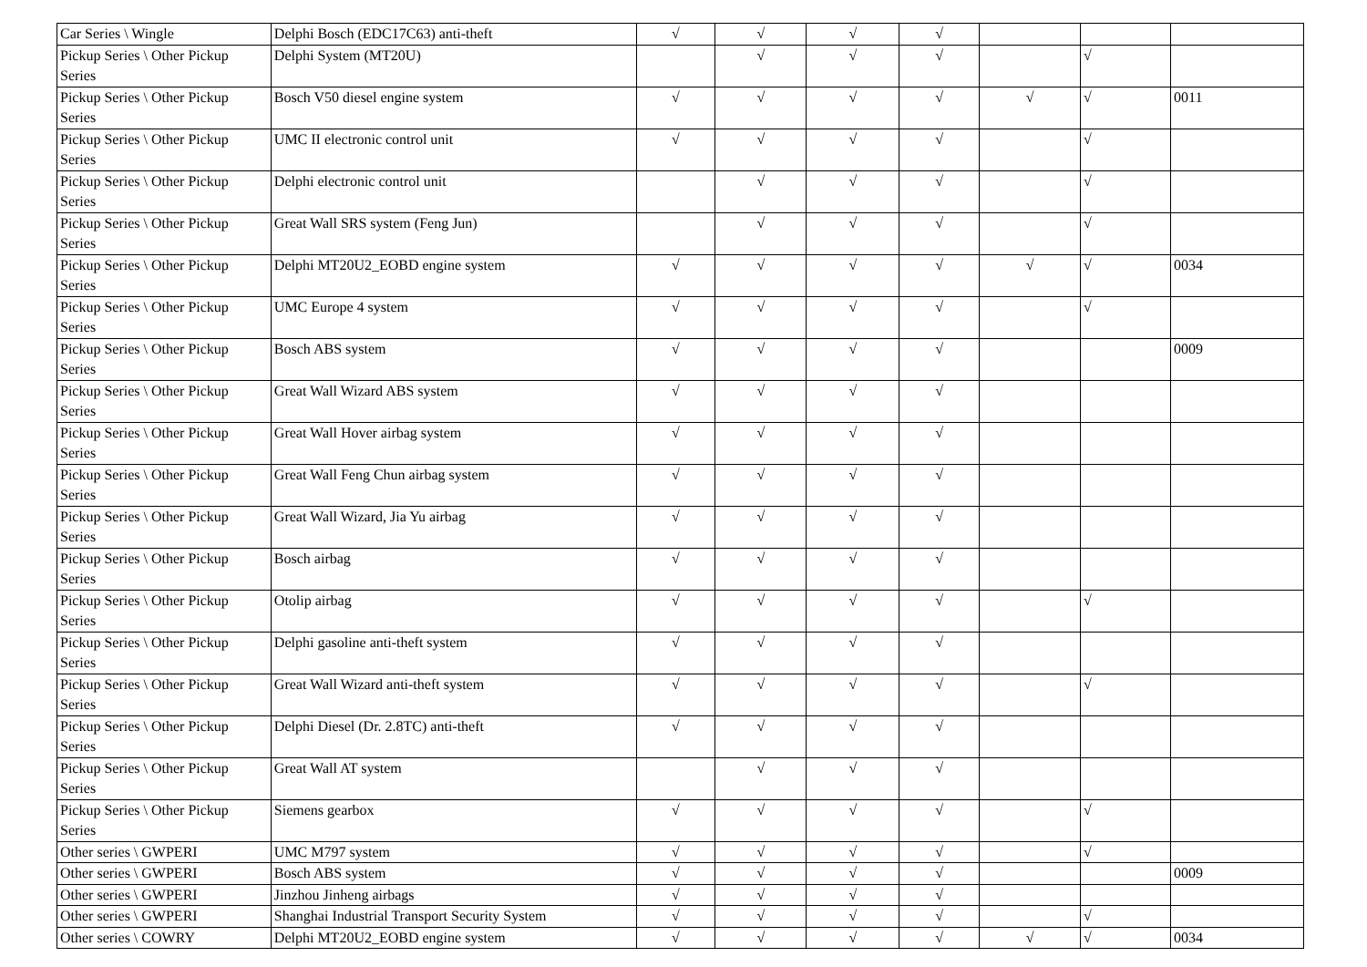| Car Series \ Wingle | Delphi Bosch (EDC17C63) anti-theft | √ | √ | √ | √ | | | |
| Pickup Series \ Other Pickup Series | Delphi System (MT20U) | | √ | √ | √ | | √ | |
| Pickup Series \ Other Pickup Series | Bosch V50 diesel engine system | √ | √ | √ | √ | √ | √ | 0011 |
| Pickup Series \ Other Pickup Series | UMC II electronic control unit | √ | √ | √ | √ | | √ | |
| Pickup Series \ Other Pickup Series | Delphi electronic control unit | | √ | √ | √ | | √ | |
| Pickup Series \ Other Pickup Series | Great Wall SRS system (Feng Jun) | | √ | √ | √ | | √ | |
| Pickup Series \ Other Pickup Series | Delphi MT20U2_EOBD engine system | √ | √ | √ | √ | √ | √ | 0034 |
| Pickup Series \ Other Pickup Series | UMC Europe 4 system | √ | √ | √ | √ | | √ | |
| Pickup Series \ Other Pickup Series | Bosch ABS system | √ | √ | √ | √ | | | 0009 |
| Pickup Series \ Other Pickup Series | Great Wall Wizard ABS system | √ | √ | √ | √ | | | |
| Pickup Series \ Other Pickup Series | Great Wall Hover airbag system | √ | √ | √ | √ | | | |
| Pickup Series \ Other Pickup Series | Great Wall Feng Chun airbag system | √ | √ | √ | √ | | | |
| Pickup Series \ Other Pickup Series | Great Wall Wizard, Jia Yu airbag | √ | √ | √ | √ | | | |
| Pickup Series \ Other Pickup Series | Bosch airbag | √ | √ | √ | √ | | | |
| Pickup Series \ Other Pickup Series | Otolip airbag | √ | √ | √ | √ | | √ | |
| Pickup Series \ Other Pickup Series | Delphi gasoline anti-theft system | √ | √ | √ | √ | | | |
| Pickup Series \ Other Pickup Series | Great Wall Wizard anti-theft system | √ | √ | √ | √ | | √ | |
| Pickup Series \ Other Pickup Series | Delphi Diesel (Dr. 2.8TC) anti-theft | √ | √ | √ | √ | | | |
| Pickup Series \ Other Pickup Series | Great Wall AT system | | √ | √ | √ | | | |
| Pickup Series \ Other Pickup Series | Siemens gearbox | √ | √ | √ | √ | | √ | |
| Other series \ GWPERI | UMC M797 system | √ | √ | √ | √ | | √ | |
| Other series \ GWPERI | Bosch ABS system | √ | √ | √ | √ | | | 0009 |
| Other series \ GWPERI | Jinzhou Jinheng airbags | √ | √ | √ | √ | | | |
| Other series \ GWPERI | Shanghai Industrial Transport Security System | √ | √ | √ | √ | | √ | |
| Other series \ COWRY | Delphi MT20U2_EOBD engine system | √ | √ | √ | √ | √ | √ | 0034 |